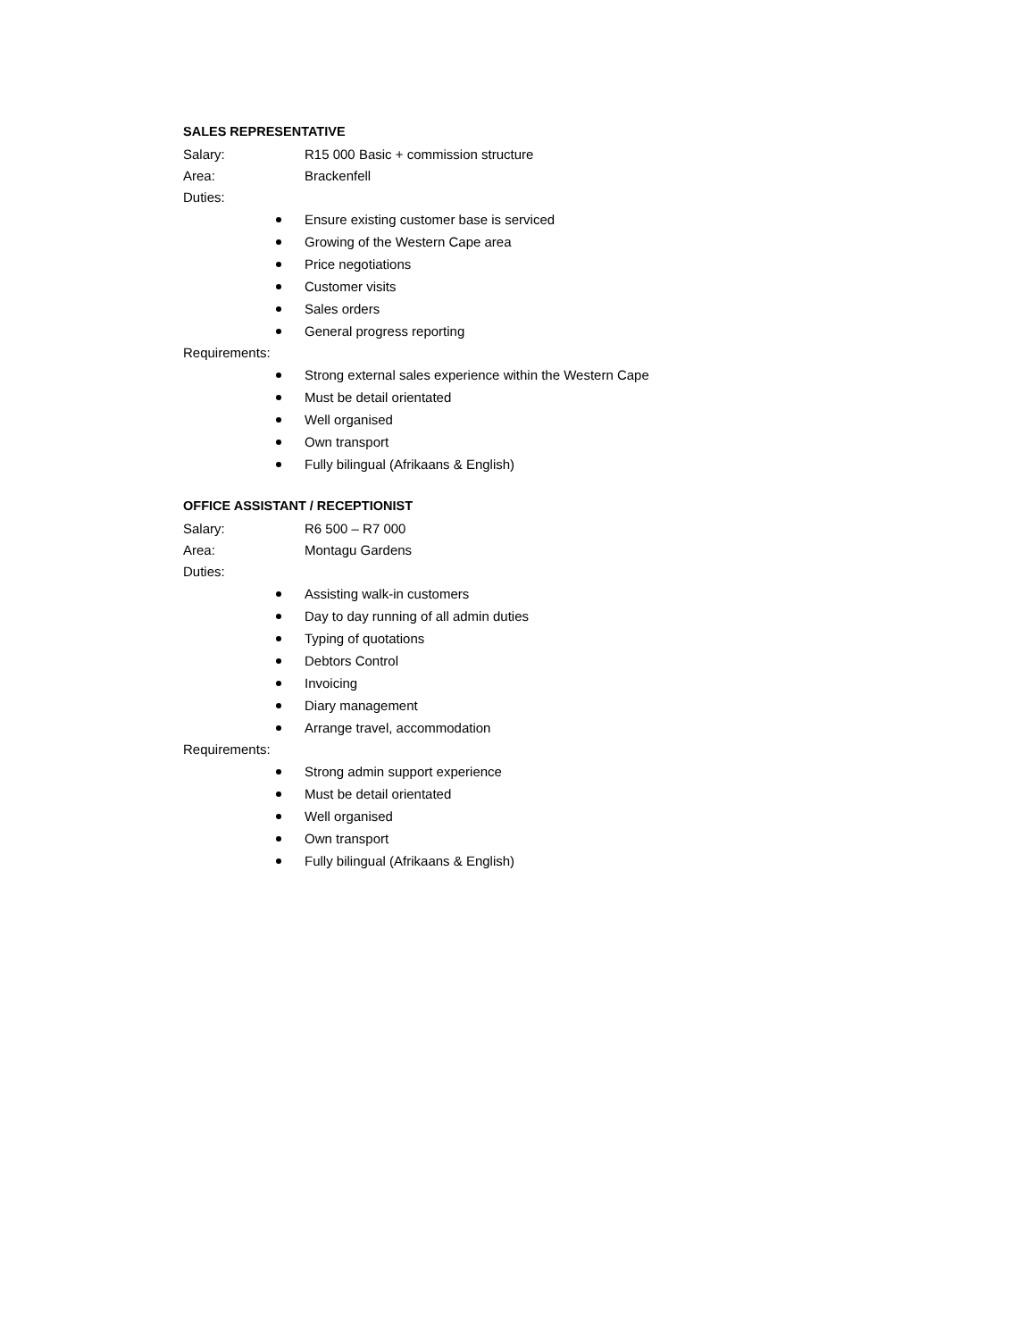SALES REPRESENTATIVE
Salary: R15 000 Basic + commission structure
Area: Brackenfell
Duties:
Ensure existing customer base is serviced
Growing of the Western Cape area
Price negotiations
Customer visits
Sales orders
General progress reporting
Requirements:
Strong external sales experience within the Western Cape
Must be detail orientated
Well organised
Own transport
Fully bilingual (Afrikaans & English)
OFFICE ASSISTANT / RECEPTIONIST
Salary: R6 500 – R7 000
Area: Montagu Gardens
Duties:
Assisting walk-in customers
Day to day running of all admin duties
Typing of quotations
Debtors Control
Invoicing
Diary management
Arrange travel, accommodation
Requirements:
Strong admin support experience
Must be detail orientated
Well organised
Own transport
Fully bilingual (Afrikaans & English)